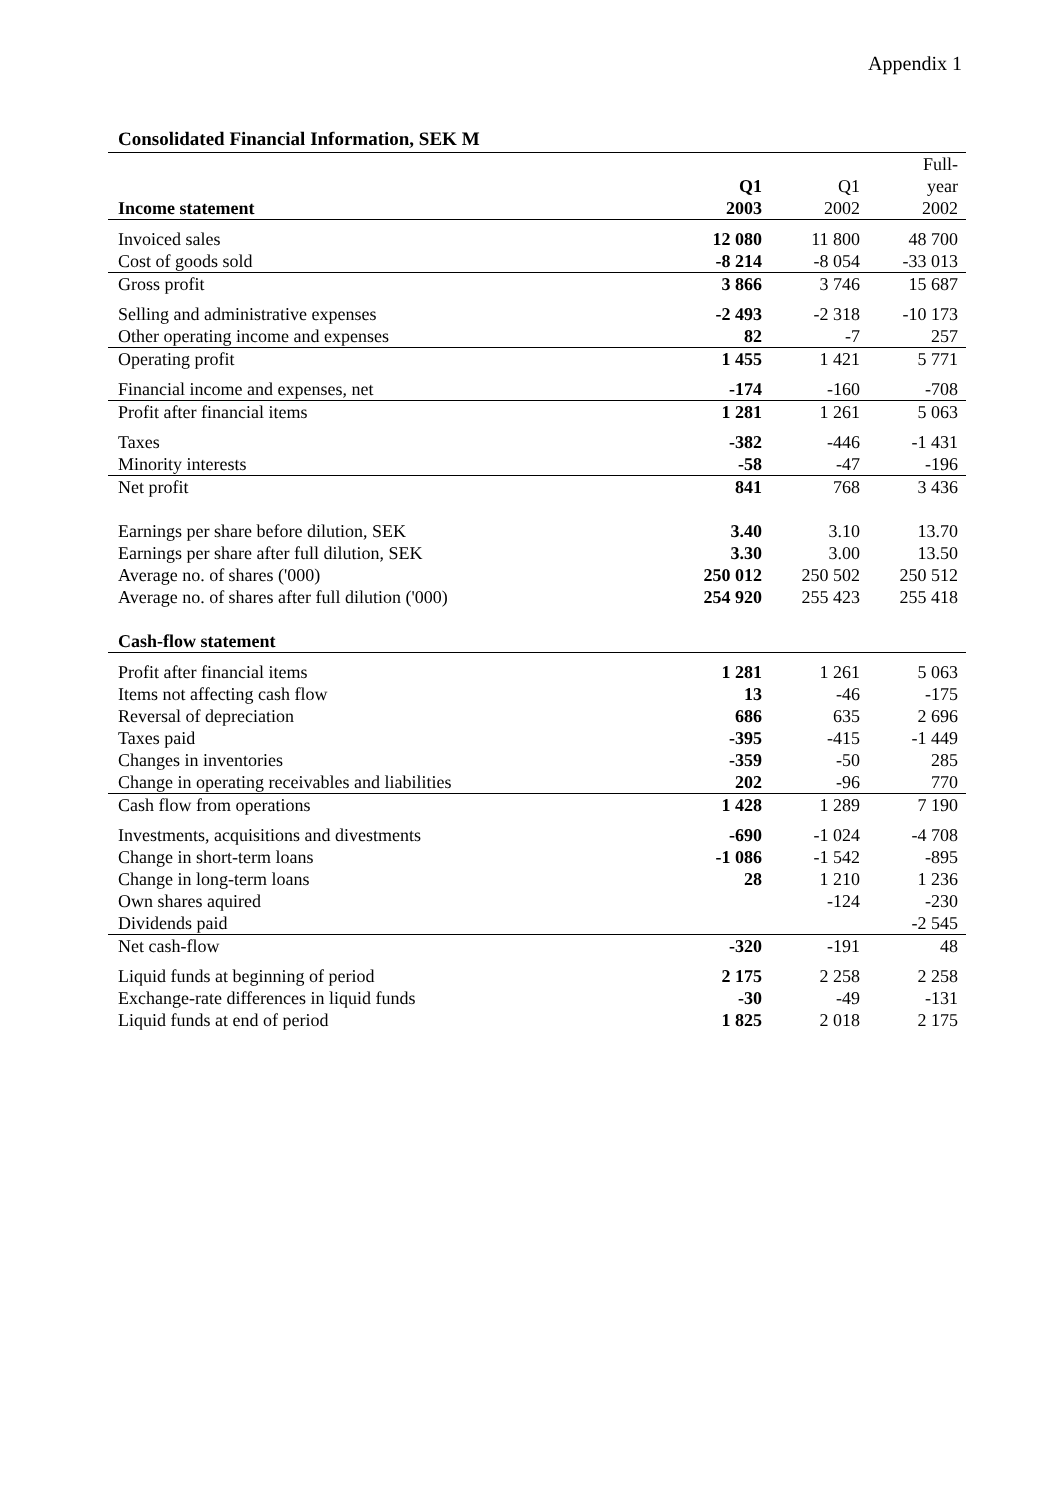Appendix 1
Consolidated Financial Information, SEK M
| | Q1 | Q1 | Full- year |
| Income statement | 2003 | 2002 | 2002 |
| Invoiced sales | 12 080 | 11 800 | 48 700 |
| Cost of goods sold | -8 214 | -8 054 | -33 013 |
| Gross profit | 3 866 | 3 746 | 15 687 |
| Selling and administrative expenses | -2 493 | -2 318 | -10 173 |
| Other operating income and expenses | 82 | -7 | 257 |
| Operating profit | 1 455 | 1 421 | 5 771 |
| Financial income and expenses, net | -174 | -160 | -708 |
| Profit after financial items | 1 281 | 1 261 | 5 063 |
| Taxes | -382 | -446 | -1 431 |
| Minority interests | -58 | -47 | -196 |
| Net profit | 841 | 768 | 3 436 |
| Earnings per share before dilution, SEK | 3.40 | 3.10 | 13.70 |
| Earnings per share after full dilution, SEK | 3.30 | 3.00 | 13.50 |
| Average no. of shares ('000) | 250 012 | 250 502 | 250 512 |
| Average no. of shares after full dilution ('000) | 254 920 | 255 423 | 255 418 |
| Cash-flow statement | | | |
| Profit after financial items | 1 281 | 1 261 | 5 063 |
| Items not affecting cash flow | 13 | -46 | -175 |
| Reversal of depreciation | 686 | 635 | 2 696 |
| Taxes paid | -395 | -415 | -1 449 |
| Changes in inventories | -359 | -50 | 285 |
| Change in operating receivables and liabilities | 202 | -96 | 770 |
| Cash flow from operations | 1 428 | 1 289 | 7 190 |
| Investments, acquisitions and divestments | -690 | -1 024 | -4 708 |
| Change in short-term loans | -1 086 | -1 542 | -895 |
| Change in long-term loans | 28 | 1 210 | 1 236 |
| Own shares aquired | | -124 | -230 |
| Dividends paid | | | -2 545 |
| Net cash-flow | -320 | -191 | 48 |
| Liquid funds at beginning of period | 2 175 | 2 258 | 2 258 |
| Exchange-rate differences in liquid funds | -30 | -49 | -131 |
| Liquid funds at end of period | 1 825 | 2 018 | 2 175 |